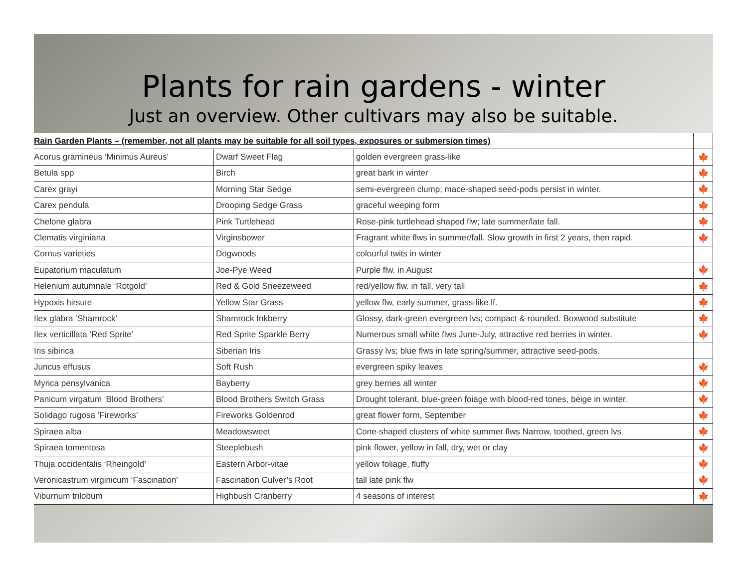Plants for rain gardens - winter
Just an overview. Other cultivars may also be suitable.
| Rain Garden Plants – (remember, not all plants may be suitable for all soil types, exposures or submersion times) | | | |
| Acorus gramineus ‘Minimus Aureus’ | Dwarf Sweet Flag | golden evergreen grass-like | 🍁 |
| Betula spp | Birch | great bark in winter | 🍁 |
| Carex grayi | Morning Star Sedge | semi-evergreen clump; mace-shaped seed-pods persist in winter. | 🍁 |
| Carex pendula | Drooping Sedge Grass | graceful weeping form | 🍁 |
| Chelone glabra | Pink Turtlehead | Rose-pink turtlehead shaped flw; late summer/late fall. | 🍁 |
| Clematis virginiana | Virginsbower | Fragrant white flws in summer/fall. Slow growth in first 2 years, then rapid. | 🍁 |
| Cornus varieties | Dogwoods | colourful twits in winter | |
| Eupatorium maculatum | Joe-Pye Weed | Purple flw. in August | 🍁 |
| Helenium autumnale ‘Rotgold’ | Red & Gold Sneezeweed | red/yellow flw. in fall, very tall | 🍁 |
| Hypoxis hirsute | Yellow Star Grass | yellow flw, early summer, grass-like lf. | 🍁 |
| Ilex glabra ‘Shamrock’ | Shamrock Inkberry | Glossy, dark-green evergreen lvs; compact & rounded. Boxwood substitute | 🍁 |
| Ilex verticillata ‘Red Sprite’ | Red Sprite Sparkle Berry | Numerous small white flws June-July, attractive red berries in winter. | 🍁 |
| Iris sibirica | Siberian Iris | Grassy lvs; blue flws in late spring/summer, attractive seed-pods. | |
| Juncus effusus | Soft Rush | evergreen spiky leaves | 🍁 |
| Myrica pensylvanica | Bayberry | grey berries all winter | 🍁 |
| Panicum virgatum ‘Blood Brothers’ | Blood Brothers Switch Grass | Drought tolerant, blue-green foiage with blood-red tones, beige in winter. | 🍁 |
| Solidago rugosa ‘Fireworks’ | Fireworks Goldenrod | great flower form, September | 🍁 |
| Spiraea alba | Meadowsweet | Cone-shaped clusters of white summer flws Narrow, toothed, green lvs | 🍁 |
| Spiraea tomentosa | Steeplebush | pink flower, yellow in fall, dry, wet or clay | 🍁 |
| Thuja occidentalis ‘Rheingold’ | Eastern Arbor-vitae | yellow foliage, fluffy | 🍁 |
| Veronicastrum virginicum ‘Fascination’ | Fascination Culver’s Root | tall late pink flw | 🍁 |
| Viburnum trilobum | Highbush Cranberry | 4 seasons of interest | 🍁 |